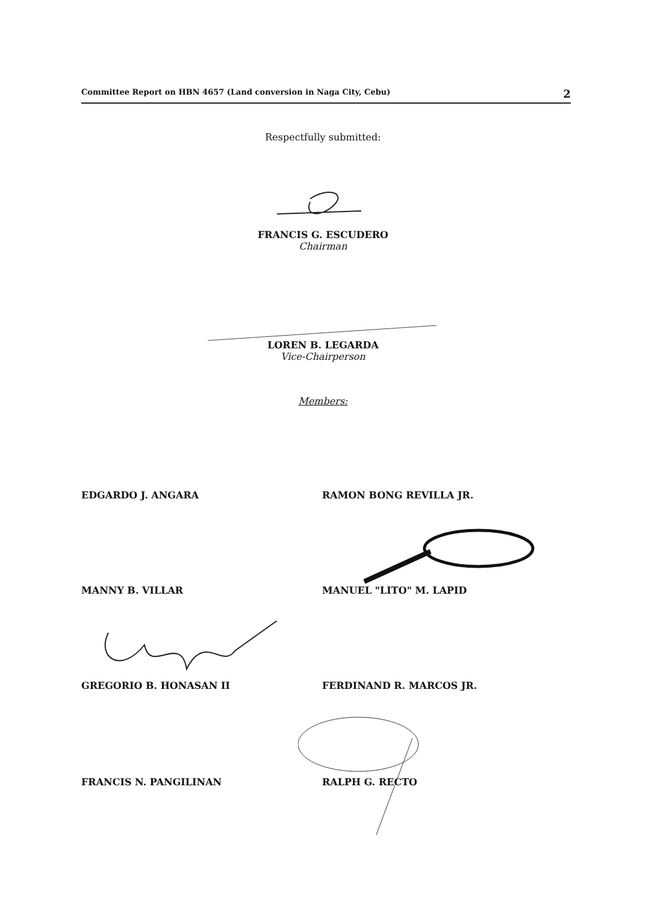Committee Report on HBN 4657 (Land conversion in Naga City, Cebu) 2
Respectfully submitted:
FRANCIS G. ESCUDERO
Chairman
LOREN B. LEGARDA
Vice-Chairperson
Members:
EDGARDO J. ANGARA RAMON BONG REVILLA JR.
MANNY B. VILLAR MANUEL "LITO" M. LAPID
GREGORIO B. HONASAN II FERDINAND R. MARCOS JR.
FRANCIS N. PANGILINAN RALPH G. RECTO